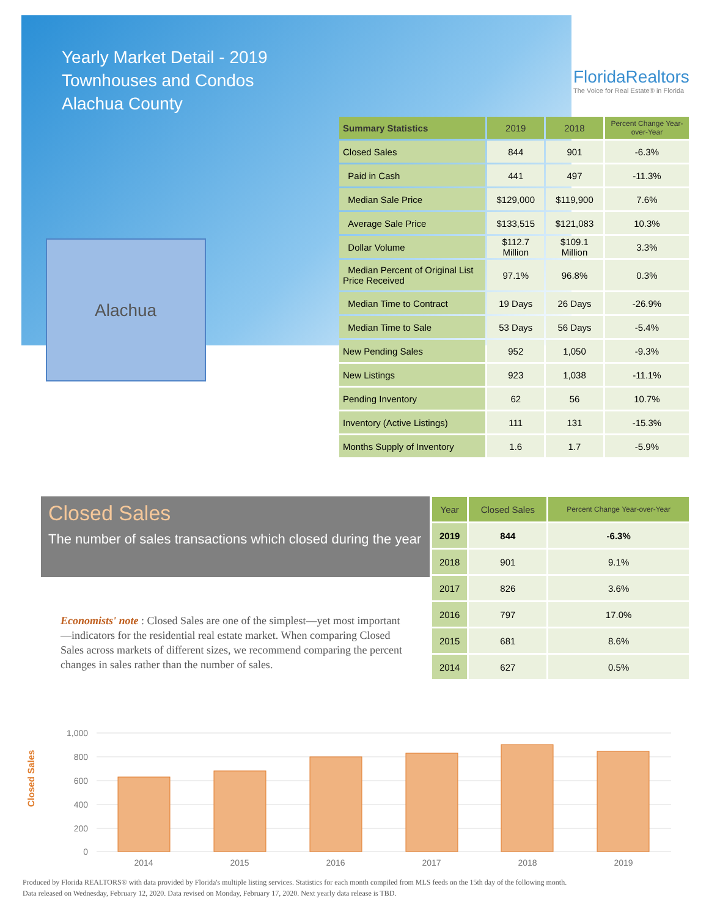Yearly Market Detail - 2019
Townhouses and Condos
Alachua County
FloridaRealtors
The Voice for Real Estate® in Florida
Alachua
| Summary Statistics | 2019 | 2018 | Percent Change Year-over-Year |
| --- | --- | --- | --- |
| Closed Sales | 844 | 901 | -6.3% |
| Paid in Cash | 441 | 497 | -11.3% |
| Median Sale Price | $129,000 | $119,900 | 7.6% |
| Average Sale Price | $133,515 | $121,083 | 10.3% |
| Dollar Volume | $112.7 Million | $109.1 Million | 3.3% |
| Median Percent of Original List Price Received | 97.1% | 96.8% | 0.3% |
| Median Time to Contract | 19 Days | 26 Days | -26.9% |
| Median Time to Sale | 53 Days | 56 Days | -5.4% |
| New Pending Sales | 952 | 1,050 | -9.3% |
| New Listings | 923 | 1,038 | -11.1% |
| Pending Inventory | 62 | 56 | 10.7% |
| Inventory (Active Listings) | 111 | 131 | -15.3% |
| Months Supply of Inventory | 1.6 | 1.7 | -5.9% |
Closed Sales
The number of sales transactions which closed during the year
| Year | Closed Sales | Percent Change Year-over-Year |
| --- | --- | --- |
| 2019 | 844 | -6.3% |
| 2018 | 901 | 9.1% |
| 2017 | 826 | 3.6% |
| 2016 | 797 | 17.0% |
| 2015 | 681 | 8.6% |
| 2014 | 627 | 0.5% |
Economists' note : Closed Sales are one of the simplest—yet most important—indicators for the residential real estate market. When comparing Closed Sales across markets of different sizes, we recommend comparing the percent changes in sales rather than the number of sales.
Closed Sales
1,000
800
600
400
200
0
2014
2015
2016
2017
2018
2019
Produced by Florida REALTORS® with data provided by Florida's multiple listing services. Statistics for each month compiled from MLS feeds on the 15th day of the following month.
Data released on Wednesday, February 12, 2020. Data revised on Monday, February 17, 2020. Next yearly data release is TBD.